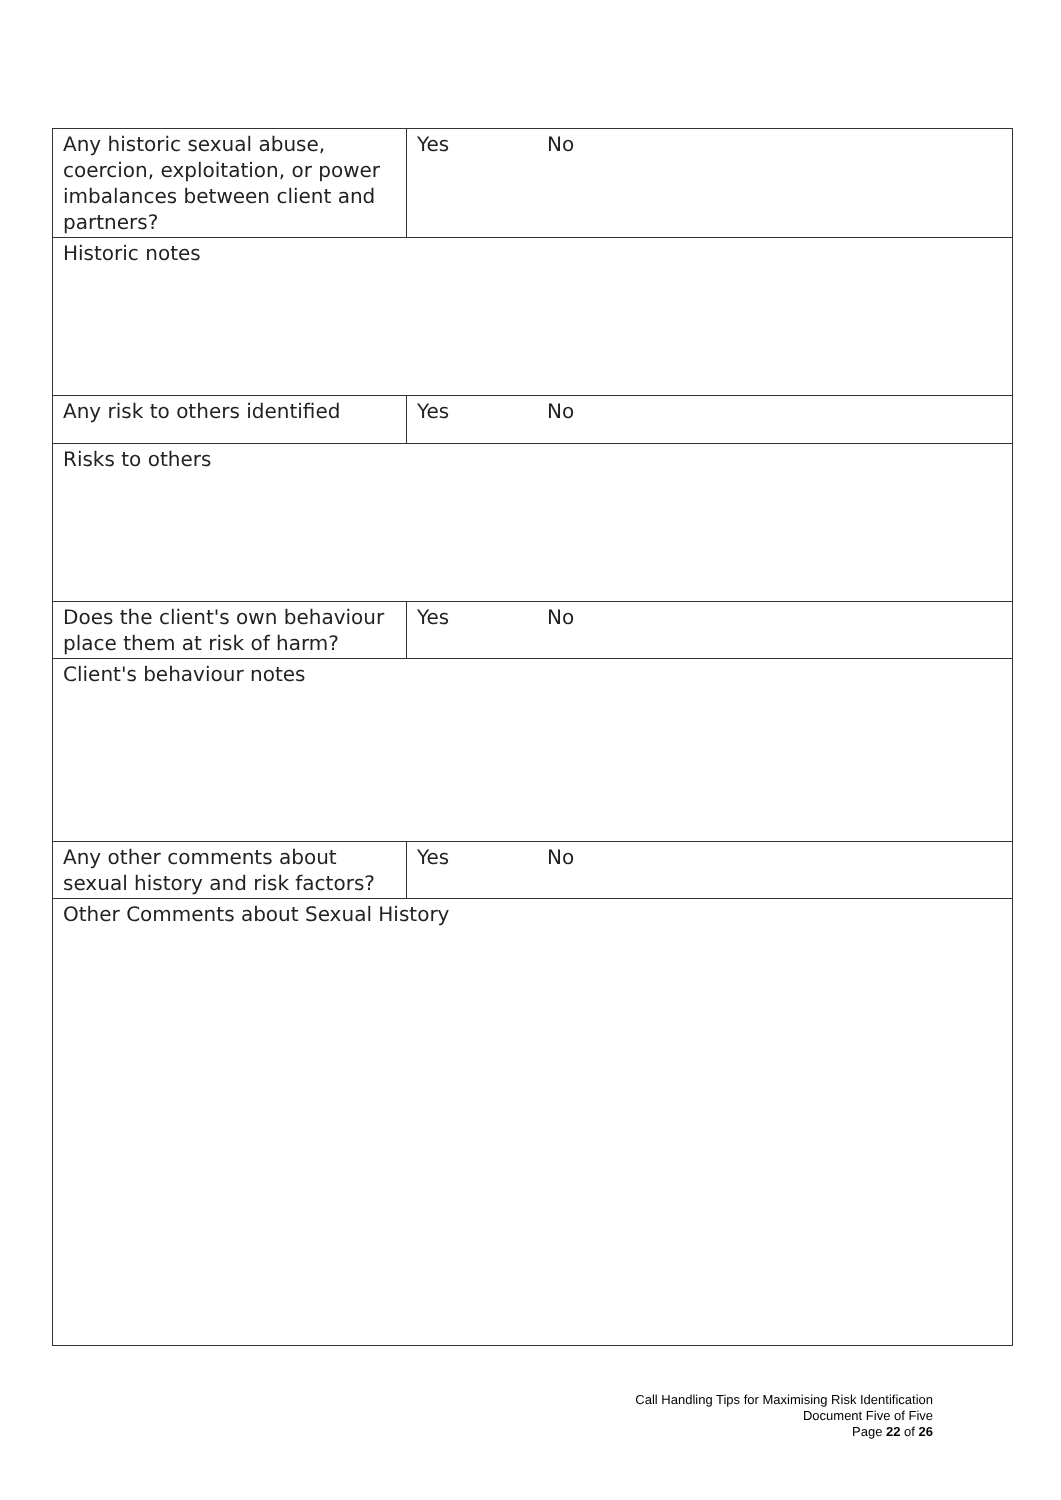| Any historic sexual abuse, coercion, exploitation, or power imbalances between client and partners? | Yes No |
| Historic notes | |
| Any risk to others identified | Yes No |
| Risks to others | |
| Does the client's own behaviour place them at risk of harm? | Yes No |
| Client's behaviour notes | |
| Any other comments about sexual history and risk factors? | Yes No |
| Other Comments about Sexual History | |
Call Handling Tips for Maximising Risk Identification
Document Five of Five
Page 22 of 26